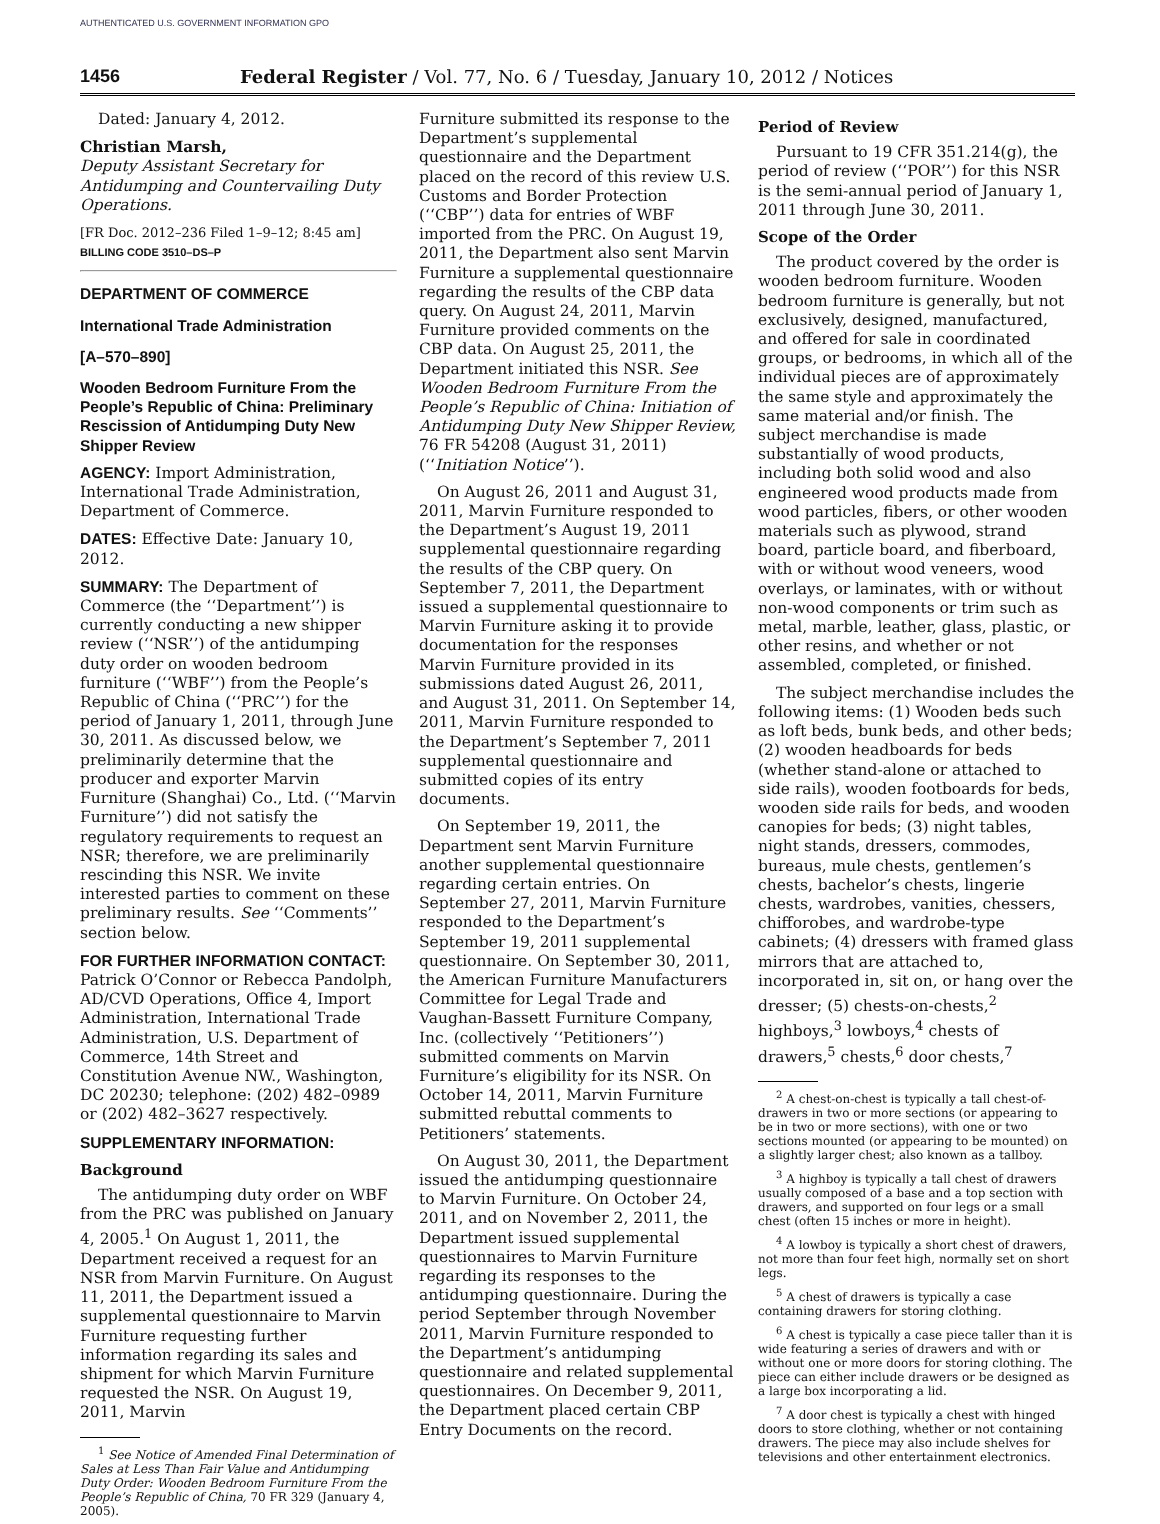AUTHENTICATED U.S. GOVERNMENT INFORMATION GPO
1456 Federal Register / Vol. 77, No. 6 / Tuesday, January 10, 2012 / Notices
Dated: January 4, 2012.
Christian Marsh,
Deputy Assistant Secretary for Antidumping and Countervailing Duty Operations.
[FR Doc. 2012–236 Filed 1–9–12; 8:45 am]
BILLING CODE 3510–DS–P
DEPARTMENT OF COMMERCE
International Trade Administration
[A–570–890]
Wooden Bedroom Furniture From the People’s Republic of China: Preliminary Rescission of Antidumping Duty New Shipper Review
AGENCY: Import Administration, International Trade Administration, Department of Commerce.
DATES: Effective Date: January 10, 2012.
SUMMARY: The Department of Commerce (the ‘‘Department’’) is currently conducting a new shipper review (‘‘NSR’’) of the antidumping duty order on wooden bedroom furniture (‘‘WBF’’) from the People’s Republic of China (‘‘PRC’’) for the period of January 1, 2011, through June 30, 2011. As discussed below, we preliminarily determine that the producer and exporter Marvin Furniture (Shanghai) Co., Ltd. (‘‘Marvin Furniture’’) did not satisfy the regulatory requirements to request an NSR; therefore, we are preliminarily rescinding this NSR. We invite interested parties to comment on these preliminary results. See ‘‘Comments’’ section below.
FOR FURTHER INFORMATION CONTACT: Patrick O’Connor or Rebecca Pandolph, AD/CVD Operations, Office 4, Import Administration, International Trade Administration, U.S. Department of Commerce, 14th Street and Constitution Avenue NW., Washington, DC 20230; telephone: (202) 482–0989 or (202) 482–3627 respectively.
SUPPLEMENTARY INFORMATION:
Background
The antidumping duty order on WBF from the PRC was published on January 4, 2005.<sup>1</sup> On August 1, 2011, the Department received a request for an NSR from Marvin Furniture. On August 11, 2011, the Department issued a supplemental questionnaire to Marvin Furniture requesting further information regarding its sales and shipment for which Marvin Furniture requested the NSR. On August 19, 2011, Marvin
<sup>1</sup> See Notice of Amended Final Determination of Sales at Less Than Fair Value and Antidumping Duty Order: Wooden Bedroom Furniture From the People’s Republic of China, 70 FR 329 (January 4, 2005).
Furniture submitted its response to the Department’s supplemental questionnaire and the Department placed on the record of this review U.S. Customs and Border Protection (‘‘CBP’’) data for entries of WBF imported from the PRC. On August 19, 2011, the Department also sent Marvin Furniture a supplemental questionnaire regarding the results of the CBP data query. On August 24, 2011, Marvin Furniture provided comments on the CBP data. On August 25, 2011, the Department initiated this NSR. See Wooden Bedroom Furniture From the People’s Republic of China: Initiation of Antidumping Duty New Shipper Review, 76 FR 54208 (August 31, 2011) (‘‘Initiation Notice’’).
On August 26, 2011 and August 31, 2011, Marvin Furniture responded to the Department’s August 19, 2011 supplemental questionnaire regarding the results of the CBP query. On September 7, 2011, the Department issued a supplemental questionnaire to Marvin Furniture asking it to provide documentation for the responses Marvin Furniture provided in its submissions dated August 26, 2011, and August 31, 2011. On September 14, 2011, Marvin Furniture responded to the Department’s September 7, 2011 supplemental questionnaire and submitted copies of its entry documents.
On September 19, 2011, the Department sent Marvin Furniture another supplemental questionnaire regarding certain entries. On September 27, 2011, Marvin Furniture responded to the Department’s September 19, 2011 supplemental questionnaire. On September 30, 2011, the American Furniture Manufacturers Committee for Legal Trade and Vaughan-Bassett Furniture Company, Inc. (collectively ‘‘Petitioners’’) submitted comments on Marvin Furniture’s eligibility for its NSR. On October 14, 2011, Marvin Furniture submitted rebuttal comments to Petitioners’ statements.
On August 30, 2011, the Department issued the antidumping questionnaire to Marvin Furniture. On October 24, 2011, and on November 2, 2011, the Department issued supplemental questionnaires to Marvin Furniture regarding its responses to the antidumping questionnaire. During the period September through November 2011, Marvin Furniture responded to the Department’s antidumping questionnaire and related supplemental questionnaires. On December 9, 2011, the Department placed certain CBP Entry Documents on the record.
Period of Review
Pursuant to 19 CFR 351.214(g), the period of review (‘‘POR’’) for this NSR is the semi-annual period of January 1, 2011 through June 30, 2011.
Scope of the Order
The product covered by the order is wooden bedroom furniture. Wooden bedroom furniture is generally, but not exclusively, designed, manufactured, and offered for sale in coordinated groups, or bedrooms, in which all of the individual pieces are of approximately the same style and approximately the same material and/or finish. The subject merchandise is made substantially of wood products, including both solid wood and also engineered wood products made from wood particles, fibers, or other wooden materials such as plywood, strand board, particle board, and fiberboard, with or without wood veneers, wood overlays, or laminates, with or without non-wood components or trim such as metal, marble, leather, glass, plastic, or other resins, and whether or not assembled, completed, or finished.
The subject merchandise includes the following items: (1) Wooden beds such as loft beds, bunk beds, and other beds; (2) wooden headboards for beds (whether stand-alone or attached to side rails), wooden footboards for beds, wooden side rails for beds, and wooden canopies for beds; (3) night tables, night stands, dressers, commodes, bureaus, mule chests, gentlemen’s chests, bachelor’s chests, lingerie chests, wardrobes, vanities, chessers, chifforobes, and wardrobe-type cabinets; (4) dressers with framed glass mirrors that are attached to, incorporated in, sit on, or hang over the dresser; (5) chests-on-chests,<sup>2</sup> highboys,<sup>3</sup> lowboys,<sup>4</sup> chests of drawers,<sup>5</sup> chests,<sup>6</sup> door chests,<sup>7</sup>
<sup>2</sup> A chest-on-chest is typically a tall chest-of-drawers in two or more sections (or appearing to be in two or more sections), with one or two sections mounted (or appearing to be mounted) on a slightly larger chest; also known as a tallboy.
<sup>3</sup> A highboy is typically a tall chest of drawers usually composed of a base and a top section with drawers, and supported on four legs or a small chest (often 15 inches or more in height).
<sup>4</sup> A lowboy is typically a short chest of drawers, not more than four feet high, normally set on short legs.
<sup>5</sup> A chest of drawers is typically a case containing drawers for storing clothing.
<sup>6</sup> A chest is typically a case piece taller than it is wide featuring a series of drawers and with or without one or more doors for storing clothing. The piece can either include drawers or be designed as a large box incorporating a lid.
<sup>7</sup> A door chest is typically a chest with hinged doors to store clothing, whether or not containing drawers. The piece may also include shelves for televisions and other entertainment electronics.